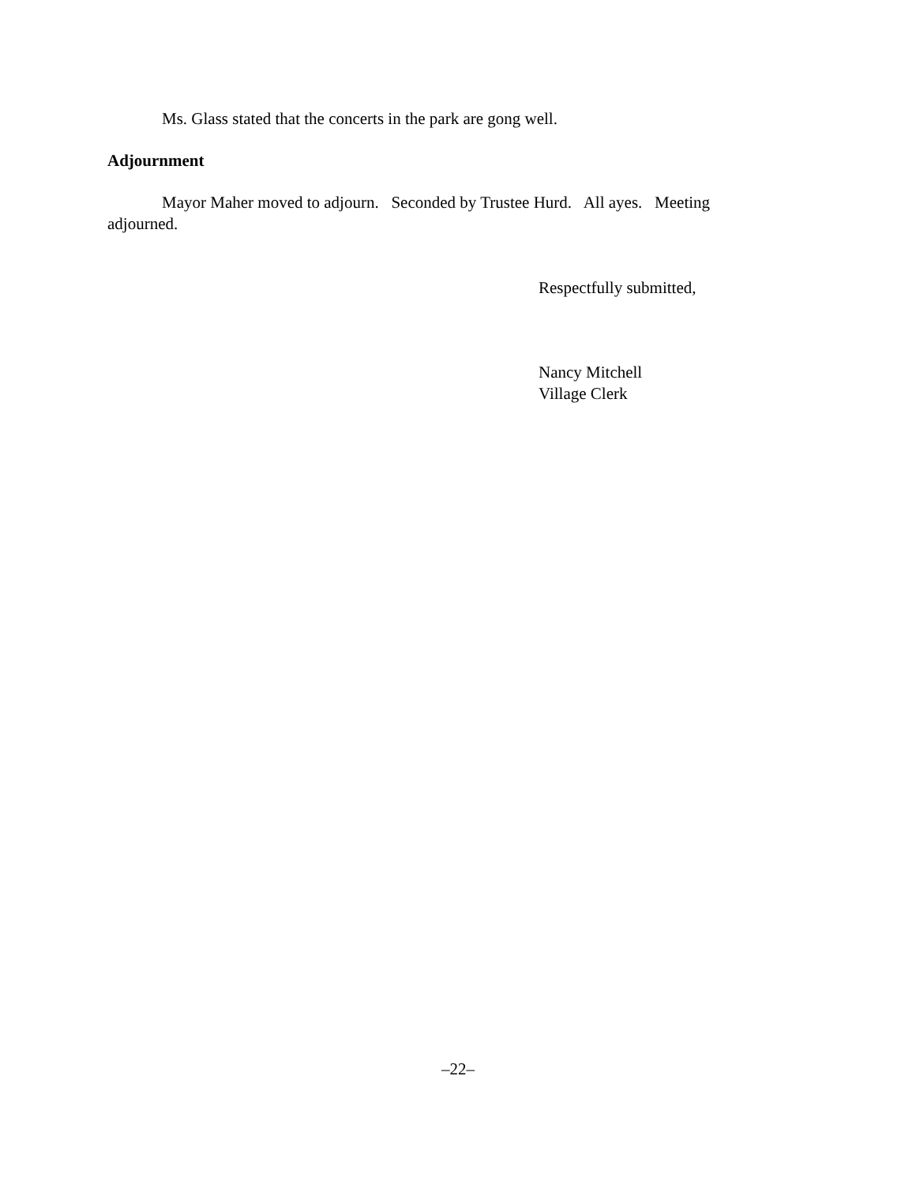Ms. Glass stated that the concerts in the park are gong well.
Adjournment
Mayor Maher moved to adjourn. Seconded by Trustee Hurd. All ayes. Meeting adjourned.
Respectfully submitted,
Nancy Mitchell
Village Clerk
–22–